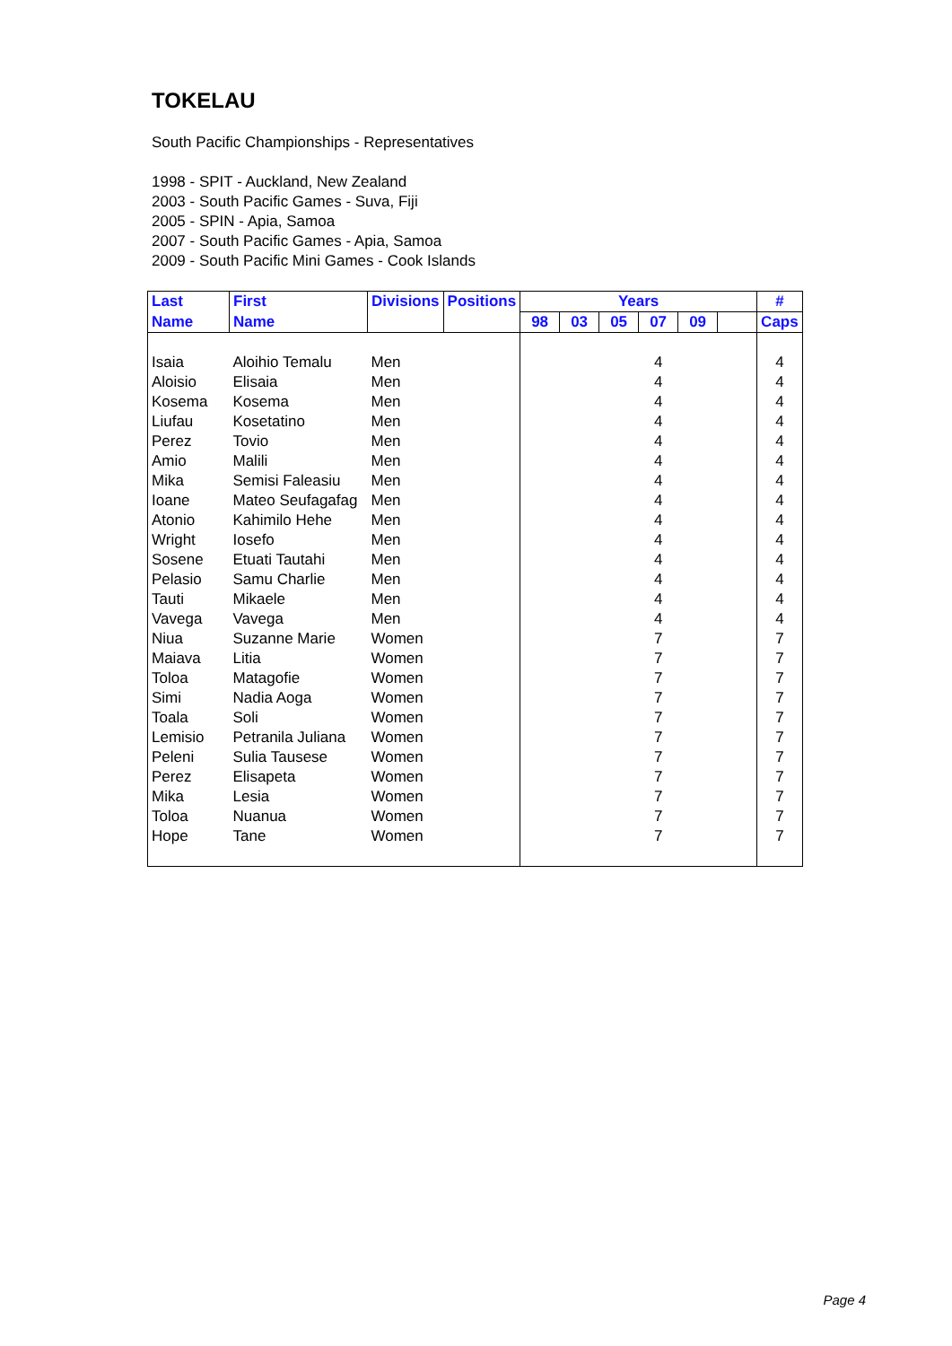TOKELAU
South Pacific Championships - Representatives
1998 - SPIT - Auckland, New Zealand
2003 - South Pacific Games - Suva, Fiji
2005 - SPIN - Apia, Samoa
2007 - South Pacific Games - Apia, Samoa
2009 - South Pacific Mini Games - Cook Islands
| Last | First | Divisions | Positions | Years | | | | | | # |
| --- | --- | --- | --- | --- | --- | --- | --- | --- | --- | --- |
| Name | Name | | | 98 | 03 | 05 | 07 | 09 | | Caps |
| Isaia | Aloihio Temalu | Men | | | | | 4 | | | 4 |
| Aloisio | Elisaia | Men | | | | | 4 | | | 4 |
| Kosema | Kosema | Men | | | | | 4 | | | 4 |
| Liufau | Kosetatino | Men | | | | | 4 | | | 4 |
| Perez | Tovio | Men | | | | | 4 | | | 4 |
| Amio | Malili | Men | | | | | 4 | | | 4 |
| Mika | Semisi Faleasiu | Men | | | | | 4 | | | 4 |
| Ioane | Mateo Seufagafag | Men | | | | | 4 | | | 4 |
| Atonio | Kahimilo Hehe | Men | | | | | 4 | | | 4 |
| Wright | Iosefo | Men | | | | | 4 | | | 4 |
| Sosene | Etuati Tautahi | Men | | | | | 4 | | | 4 |
| Pelasio | Samu Charlie | Men | | | | | 4 | | | 4 |
| Tauti | Mikaele | Men | | | | | 4 | | | 4 |
| Vavega | Vavega | Men | | | | | 4 | | | 4 |
| Niua | Suzanne Marie | Women | | | | | 7 | | | 7 |
| Maiava | Litia | Women | | | | | 7 | | | 7 |
| Toloa | Matagofie | Women | | | | | 7 | | | 7 |
| Simi | Nadia Aoga | Women | | | | | 7 | | | 7 |
| Toala | Soli | Women | | | | | 7 | | | 7 |
| Lemisio | Petranila Juliana | Women | | | | | 7 | | | 7 |
| Peleni | Sulia Tausese | Women | | | | | 7 | | | 7 |
| Perez | Elisapeta | Women | | | | | 7 | | | 7 |
| Mika | Lesia | Women | | | | | 7 | | | 7 |
| Toloa | Nuanua | Women | | | | | 7 | | | 7 |
| Hope | Tane | Women | | | | | 7 | | | 7 |
Page 4